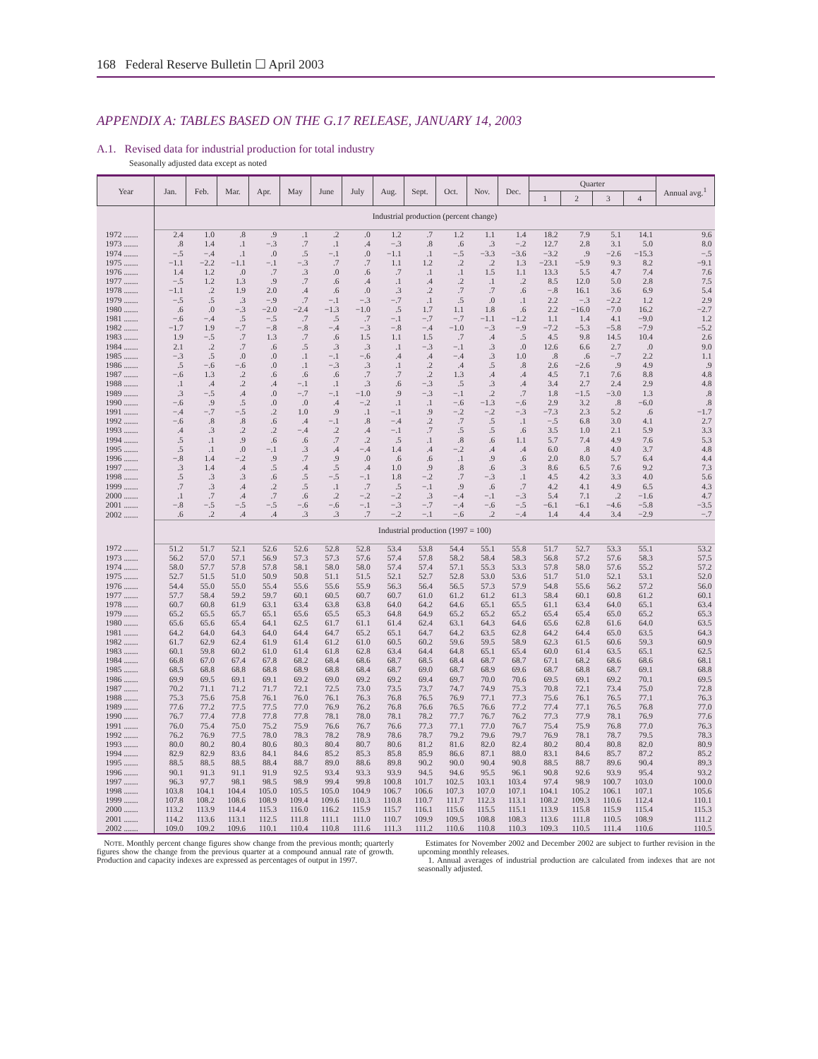168 Federal Reserve Bulletin ☐ April 2003
APPENDIX A: TABLES BASED ON THE G.17 RELEASE, JANUARY 14, 2003
A.1. Revised data for industrial production for total industry
Seasonally adjusted data except as noted
| Year | Jan. | Feb. | Mar. | Apr. | May | June | July | Aug. | Sept. | Oct. | Nov. | Dec. | Quarter | | | | Annual avg.<sup>1</sup> |
| --- | --- | --- | --- | --- | --- | --- | --- | --- | --- | --- | --- | --- | --- | --- | --- | --- | --- |
| | | | | | | | | | | | | | 1 | 2 | 3 | 4 | |
| | Industrial production (percent change) | | | | | | | | | | | | | | | | |
| 1972 ....... | 2.4 | 1.0 | .8 | .9 | .1 | .2 | .0 | 1.2 | .7 | 1.2 | 1.1 | 1.4 | 18.2 | 7.9 | 5.1 | 14.1 | 9.6 |
| 1973 ....... | .8 | 1.4 | .1 | −.3 | .7 | .1 | .4 | −.3 | .8 | .6 | .3 | −.2 | 12.7 | 2.8 | 3.1 | 5.0 | 8.0 |
| 1974 ....... | −.5 | −.4 | .1 | .0 | .5 | −.1 | .0 | −1.1 | .1 | −.5 | −3.3 | −3.6 | −3.2 | .9 | −2.6 | −15.3 | −.5 |
| 1975 ....... | −1.1 | −2.2 | −1.1 | −.1 | −.3 | .7 | .7 | 1.1 | 1.2 | .2 | .2 | 1.3 | −23.1 | −5.9 | 9.3 | 8.2 | −9.1 |
| 1976 ....... | 1.4 | 1.2 | .0 | .7 | .3 | .0 | .6 | .7 | .1 | .1 | 1.5 | 1.1 | 13.3 | 5.5 | 4.7 | 7.4 | 7.6 |
| 1977 ....... | −.5 | 1.2 | 1.3 | .9 | .7 | .6 | .4 | .1 | .4 | .2 | .1 | .2 | 8.5 | 12.0 | 5.0 | 2.8 | 7.5 |
| 1978 ....... | −1.1 | .2 | 1.9 | 2.0 | .4 | .6 | .0 | .3 | .2 | .7 | .7 | .6 | −.8 | 16.1 | 3.6 | 6.9 | 5.4 |
| 1979 ....... | −.5 | .5 | .3 | −.9 | .7 | −.1 | −.3 | −.7 | .1 | .5 | .0 | .1 | 2.2 | −.3 | −2.2 | 1.2 | 2.9 |
| 1980 ....... | .6 | .0 | −.3 | −2.0 | −2.4 | −1.3 | −1.0 | .5 | 1.7 | 1.1 | 1.8 | .6 | 2.2 | −16.0 | −7.0 | 16.2 | −2.7 |
| 1981 ....... | −.6 | −.4 | .5 | −.5 | .7 | .5 | .7 | −.1 | −.7 | −.7 | −1.1 | −1.2 | 1.1 | 1.4 | 4.1 | −9.0 | 1.2 |
| 1982 ....... | −1.7 | 1.9 | −.7 | −.8 | −.8 | −.4 | −.3 | −.8 | −.4 | −1.0 | −.3 | −.9 | −7.2 | −5.3 | −5.8 | −7.9 | −5.2 |
| 1983 ....... | 1.9 | −.5 | .7 | 1.3 | .7 | .6 | 1.5 | 1.1 | 1.5 | .7 | .4 | .5 | 4.5 | 9.8 | 14.5 | 10.4 | 2.6 |
| 1984 ....... | 2.1 | .2 | .7 | .6 | .5 | .3 | .3 | .1 | −.3 | −.1 | .3 | .0 | 12.6 | 6.6 | 2.7 | .0 | 9.0 |
| 1985 ....... | −.3 | .5 | .0 | .0 | .1 | −.1 | −.6 | .4 | .4 | −.4 | .3 | 1.0 | .8 | .6 | −.7 | 2.2 | 1.1 |
| 1986 ....... | .5 | −.6 | −.6 | .0 | .1 | −.3 | .3 | .1 | .2 | .4 | .5 | .8 | 2.6 | −2.6 | .9 | 4.9 | .9 |
| 1987 ....... | −.6 | 1.3 | .2 | .6 | .6 | .6 | .7 | .7 | .2 | 1.3 | .4 | .4 | 4.5 | 7.1 | 7.6 | 8.8 | 4.8 |
| 1988 ....... | .1 | .4 | .2 | .4 | −.1 | .1 | .3 | .6 | −.3 | .5 | .3 | .4 | 3.4 | 2.7 | 2.4 | 2.9 | 4.8 |
| 1989 ....... | .3 | −.5 | .4 | .0 | −.7 | −.1 | −1.0 | .9 | −.3 | −.1 | .2 | .7 | 1.8 | −1.5 | −3.0 | 1.3 | .8 |
| 1990 ....... | −.6 | .9 | .5 | .0 | .0 | .4 | −.2 | .1 | .1 | −.6 | −1.3 | −.6 | 2.9 | 3.2 | .8 | −6.0 | .8 |
| 1991 ....... | −.4 | −.7 | −.5 | .2 | 1.0 | .9 | .1 | −.1 | .9 | −.2 | −.2 | −.3 | −7.3 | 2.3 | 5.2 | .6 | −1.7 |
| 1992 ....... | −.6 | .8 | .8 | .6 | .4 | −.1 | .8 | −.4 | .2 | .7 | .5 | .1 | −.5 | 6.8 | 3.0 | 4.1 | 2.7 |
| 1993 ....... | .4 | .3 | .2 | .2 | −.4 | .2 | .4 | −.1 | .7 | .5 | .5 | .6 | 3.5 | 1.0 | 2.1 | 5.9 | 3.3 |
| 1994 ....... | .5 | .1 | .9 | .6 | .6 | .7 | .2 | .5 | .1 | .8 | .6 | 1.1 | 5.7 | 7.4 | 4.9 | 7.6 | 5.3 |
| 1995 ....... | .5 | .1 | .0 | −.1 | .3 | .4 | −.4 | 1.4 | .4 | −.2 | .4 | .4 | 6.0 | .8 | 4.0 | 3.7 | 4.8 |
| 1996 ....... | −.8 | 1.4 | −.2 | .9 | .7 | .9 | .0 | .6 | .6 | .1 | .9 | .6 | 2.0 | 8.0 | 5.7 | 6.4 | 4.4 |
| 1997 ....... | .3 | 1.4 | .4 | .5 | .4 | .5 | .4 | 1.0 | .9 | .8 | .6 | .3 | 8.6 | 6.5 | 7.6 | 9.2 | 7.3 |
| 1998 ....... | .5 | .3 | .3 | .6 | .5 | −.5 | −.1 | 1.8 | −.2 | .7 | −.3 | .1 | 4.5 | 4.2 | 3.3 | 4.0 | 5.6 |
| 1999 ....... | .7 | .3 | .4 | .2 | .5 | .1 | .7 | .5 | −.1 | .9 | .6 | .7 | 4.2 | 4.1 | 4.9 | 6.5 | 4.3 |
| 2000 ....... | .1 | .7 | .4 | .7 | .6 | .2 | −.2 | −.2 | .3 | −.4 | −.1 | −.3 | 5.4 | 7.1 | .2 | −1.6 | 4.7 |
| 2001 ....... | −.8 | −.5 | −.5 | −.5 | −.6 | −.6 | −.1 | −.3 | −.7 | −.4 | −.6 | −.5 | −6.1 | −6.1 | −4.6 | −5.8 | −3.5 |
| 2002 ....... | .6 | .2 | .4 | .4 | .3 | .3 | .7 | −.2 | −.1 | −.6 | .2 | −.4 | 1.4 | 4.4 | 3.4 | −2.9 | −.7 |
| | Industrial production (1997 = 100) | | | | | | | | | | | | | | | | |
| 1972 ....... | 51.2 | 51.7 | 52.1 | 52.6 | 52.6 | 52.8 | 52.8 | 53.4 | 53.8 | 54.4 | 55.1 | 55.8 | 51.7 | 52.7 | 53.3 | 55.1 | 53.2 |
| 1973 ....... | 56.2 | 57.0 | 57.1 | 56.9 | 57.3 | 57.3 | 57.6 | 57.4 | 57.8 | 58.2 | 58.4 | 58.3 | 56.8 | 57.2 | 57.6 | 58.3 | 57.5 |
| 1974 ....... | 58.0 | 57.7 | 57.8 | 57.8 | 58.1 | 58.0 | 58.0 | 57.4 | 57.4 | 57.1 | 55.3 | 53.3 | 57.8 | 58.0 | 57.6 | 55.2 | 57.2 |
| 1975 ....... | 52.7 | 51.5 | 51.0 | 50.9 | 50.8 | 51.1 | 51.5 | 52.1 | 52.7 | 52.8 | 53.0 | 53.6 | 51.7 | 51.0 | 52.1 | 53.1 | 52.0 |
| 1976 ....... | 54.4 | 55.0 | 55.0 | 55.4 | 55.6 | 55.6 | 55.9 | 56.3 | 56.4 | 56.5 | 57.3 | 57.9 | 54.8 | 55.6 | 56.2 | 57.2 | 56.0 |
| 1977 ....... | 57.7 | 58.4 | 59.2 | 59.7 | 60.1 | 60.5 | 60.7 | 60.7 | 61.0 | 61.2 | 61.2 | 61.3 | 58.4 | 60.1 | 60.8 | 61.2 | 60.1 |
| 1978 ....... | 60.7 | 60.8 | 61.9 | 63.1 | 63.4 | 63.8 | 63.8 | 64.0 | 64.2 | 64.6 | 65.1 | 65.5 | 61.1 | 63.4 | 64.0 | 65.1 | 63.4 |
| 1979 ....... | 65.2 | 65.5 | 65.7 | 65.1 | 65.6 | 65.5 | 65.3 | 64.8 | 64.9 | 65.2 | 65.2 | 65.2 | 65.4 | 65.4 | 65.0 | 65.2 | 65.3 |
| 1980 ....... | 65.6 | 65.6 | 65.4 | 64.1 | 62.5 | 61.7 | 61.1 | 61.4 | 62.4 | 63.1 | 64.3 | 64.6 | 65.6 | 62.8 | 61.6 | 64.0 | 63.5 |
| 1981 ....... | 64.2 | 64.0 | 64.3 | 64.0 | 64.4 | 64.7 | 65.2 | 65.1 | 64.7 | 64.2 | 63.5 | 62.8 | 64.2 | 64.4 | 65.0 | 63.5 | 64.3 |
| 1982 ....... | 61.7 | 62.9 | 62.4 | 61.9 | 61.4 | 61.2 | 61.0 | 60.5 | 60.2 | 59.6 | 59.5 | 58.9 | 62.3 | 61.5 | 60.6 | 59.3 | 60.9 |
| 1983 ....... | 60.1 | 59.8 | 60.2 | 61.0 | 61.4 | 61.8 | 62.8 | 63.4 | 64.4 | 64.8 | 65.1 | 65.4 | 60.0 | 61.4 | 63.5 | 65.1 | 62.5 |
| 1984 ....... | 66.8 | 67.0 | 67.4 | 67.8 | 68.2 | 68.4 | 68.6 | 68.7 | 68.5 | 68.4 | 68.7 | 68.7 | 67.1 | 68.2 | 68.6 | 68.6 | 68.1 |
| 1985 ....... | 68.5 | 68.8 | 68.8 | 68.8 | 68.9 | 68.8 | 68.4 | 68.7 | 69.0 | 68.7 | 68.9 | 69.6 | 68.7 | 68.8 | 68.7 | 69.1 | 68.8 |
| 1986 ....... | 69.9 | 69.5 | 69.1 | 69.1 | 69.2 | 69.0 | 69.2 | 69.2 | 69.4 | 69.7 | 70.0 | 70.6 | 69.5 | 69.1 | 69.2 | 70.1 | 69.5 |
| 1987 ....... | 70.2 | 71.1 | 71.2 | 71.7 | 72.1 | 72.5 | 73.0 | 73.5 | 73.7 | 74.7 | 74.9 | 75.3 | 70.8 | 72.1 | 73.4 | 75.0 | 72.8 |
| 1988 ....... | 75.3 | 75.6 | 75.8 | 76.1 | 76.0 | 76.1 | 76.3 | 76.8 | 76.5 | 76.9 | 77.1 | 77.3 | 75.6 | 76.1 | 76.5 | 77.1 | 76.3 |
| 1989 ....... | 77.6 | 77.2 | 77.5 | 77.5 | 77.0 | 76.9 | 76.2 | 76.8 | 76.6 | 76.5 | 76.6 | 77.2 | 77.4 | 77.1 | 76.5 | 76.8 | 77.0 |
| 1990 ....... | 76.7 | 77.4 | 77.8 | 77.8 | 77.8 | 78.1 | 78.0 | 78.1 | 78.2 | 77.7 | 76.7 | 76.2 | 77.3 | 77.9 | 78.1 | 76.9 | 77.6 |
| 1991 ....... | 76.0 | 75.4 | 75.0 | 75.2 | 75.9 | 76.6 | 76.7 | 76.6 | 77.3 | 77.1 | 77.0 | 76.7 | 75.4 | 75.9 | 76.8 | 77.0 | 76.3 |
| 1992 ....... | 76.2 | 76.9 | 77.5 | 78.0 | 78.3 | 78.2 | 78.9 | 78.6 | 78.7 | 79.2 | 79.6 | 79.7 | 76.9 | 78.1 | 78.7 | 79.5 | 78.3 |
| 1993 ....... | 80.0 | 80.2 | 80.4 | 80.6 | 80.3 | 80.4 | 80.7 | 80.6 | 81.2 | 81.6 | 82.0 | 82.4 | 80.2 | 80.4 | 80.8 | 82.0 | 80.9 |
| 1994 ....... | 82.9 | 82.9 | 83.6 | 84.1 | 84.6 | 85.2 | 85.3 | 85.8 | 85.9 | 86.6 | 87.1 | 88.0 | 83.1 | 84.6 | 85.7 | 87.2 | 85.2 |
| 1995 ....... | 88.5 | 88.5 | 88.5 | 88.4 | 88.7 | 89.0 | 88.6 | 89.8 | 90.2 | 90.0 | 90.4 | 90.8 | 88.5 | 88.7 | 89.6 | 90.4 | 89.3 |
| 1996 ....... | 90.1 | 91.3 | 91.1 | 91.9 | 92.5 | 93.4 | 93.3 | 93.9 | 94.5 | 94.6 | 95.5 | 96.1 | 90.8 | 92.6 | 93.9 | 95.4 | 93.2 |
| 1997 ....... | 96.3 | 97.7 | 98.1 | 98.5 | 98.9 | 99.4 | 99.8 | 100.8 | 101.7 | 102.5 | 103.1 | 103.4 | 97.4 | 98.9 | 100.7 | 103.0 | 100.0 |
| 1998 ....... | 103.8 | 104.1 | 104.4 | 105.0 | 105.5 | 105.0 | 104.9 | 106.7 | 106.6 | 107.3 | 107.0 | 107.1 | 104.1 | 105.2 | 106.1 | 107.1 | 105.6 |
| 1999 ....... | 107.8 | 108.2 | 108.6 | 108.9 | 109.4 | 109.6 | 110.3 | 110.8 | 110.7 | 111.7 | 112.3 | 113.1 | 108.2 | 109.3 | 110.6 | 112.4 | 110.1 |
| 2000 ....... | 113.2 | 113.9 | 114.4 | 115.3 | 116.0 | 116.2 | 115.9 | 115.7 | 116.1 | 115.6 | 115.5 | 115.1 | 113.9 | 115.8 | 115.9 | 115.4 | 115.3 |
| 2001 ....... | 114.2 | 113.6 | 113.1 | 112.5 | 111.8 | 111.1 | 111.0 | 110.7 | 109.9 | 109.5 | 108.8 | 108.3 | 113.6 | 111.8 | 110.5 | 108.9 | 111.2 |
| 2002 ....... | 109.0 | 109.2 | 109.6 | 110.1 | 110.4 | 110.8 | 111.6 | 111.3 | 111.2 | 110.6 | 110.8 | 110.3 | 109.3 | 110.5 | 111.4 | 110.6 | 110.5 |
NOTE. Monthly percent change figures show change from the previous month; quarterly figures show the change from the previous quarter at a compound annual rate of growth. Production and capacity indexes are expressed as percentages of output in 1997.
Estimates for November 2002 and December 2002 are subject to further revision in the upcoming monthly releases.
1. Annual averages of industrial production are calculated from indexes that are not seasonally adjusted.